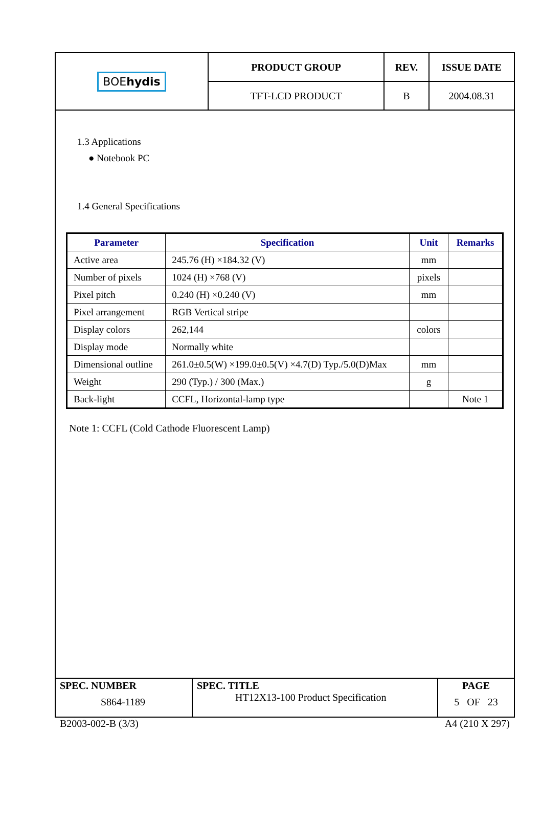| BOE hydis | PRODUCT GROUP | REV. | ISSUE DATE |
| | TFT-LCD PRODUCT | B | 2004.08.31 |
1.3 Applications
● Notebook PC
1.4 General Specifications
| Parameter | Specification | Unit | Remarks |
| --- | --- | --- | --- |
| Active area | 245.76 (H) ×184.32 (V) | mm | |
| Number of pixels | 1024 (H) ×768 (V) | pixels | |
| Pixel pitch | 0.240 (H) ×0.240 (V) | mm | |
| Pixel arrangement | RGB Vertical stripe | | |
| Display colors | 262,144 | colors | |
| Display mode | Normally white | | |
| Dimensional outline | 261.0±0.5(W) ×199.0±0.5(V) ×4.7(D) Typ./5.0(D)Max | mm | |
| Weight | 290 (Typ.) / 300 (Max.) | g | |
| Back-light | CCFL, Horizontal-lamp type | | Note 1 |
Note 1: CCFL (Cold Cathode Fluorescent Lamp)
| SPEC. NUMBER S864-1189 | SPEC. TITLE HT12X13-100 Product Specification | PAGE 5 OF 23 |
B2003-002-B (3/3) A4 (210 X 297)